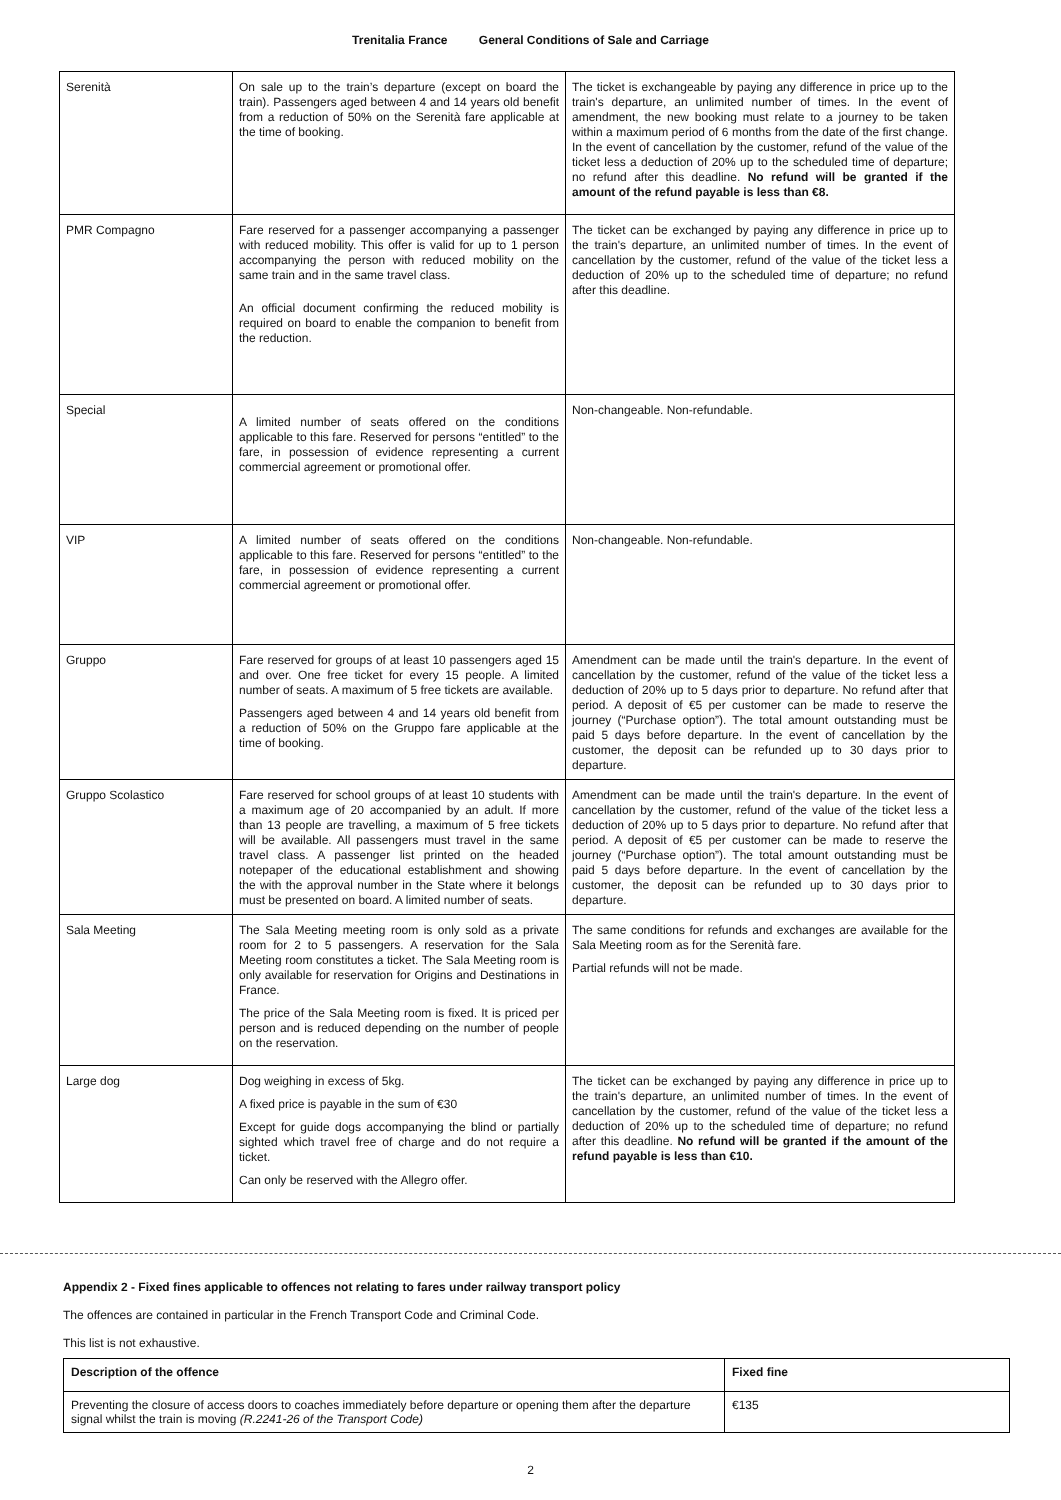Trenitalia France General Conditions of Sale and Carriage
| Serenità | On sale up to the train’s departure (except on board the train). Passengers aged between 4 and 14 years old benefit from a reduction of 50% on the Serenità fare applicable at the time of booking. | The ticket is exchangeable by paying any difference in price up to the train's departure, an unlimited number of times. In the event of amendment, the new booking must relate to a journey to be taken within a maximum period of 6 months from the date of the first change. In the event of cancellation by the customer, refund of the value of the ticket less a deduction of 20% up to the scheduled time of departure; no refund after this deadline. No refund will be granted if the amount of the refund payable is less than €8. |
| PMR Compagno | Fare reserved for a passenger accompanying a passenger with reduced mobility. This offer is valid for up to 1 person accompanying the person with reduced mobility on the same train and in the same travel class. An official document confirming the reduced mobility is required on board to enable the companion to benefit from the reduction. | The ticket can be exchanged by paying any difference in price up to the train's departure, an unlimited number of times. In the event of cancellation by the customer, refund of the value of the ticket less a deduction of 20% up to the scheduled time of departure; no refund after this deadline. |
| Special | A limited number of seats offered on the conditions applicable to this fare. Reserved for persons “entitled” to the fare, in possession of evidence representing a current commercial agreement or promotional offer. | Non-changeable. Non-refundable. |
| VIP | A limited number of seats offered on the conditions applicable to this fare. Reserved for persons “entitled” to the fare, in possession of evidence representing a current commercial agreement or promotional offer. | Non-changeable. Non-refundable. |
| Gruppo | Fare reserved for groups of at least 10 passengers aged 15 and over. One free ticket for every 15 people. A limited number of seats. A maximum of 5 free tickets are available. Passengers aged between 4 and 14 years old benefit from a reduction of 50% on the Gruppo fare applicable at the time of booking. | Amendment can be made until the train's departure. In the event of cancellation by the customer, refund of the value of the ticket less a deduction of 20% up to 5 days prior to departure. No refund after that period. A deposit of €5 per customer can be made to reserve the journey (“Purchase option”). The total amount outstanding must be paid 5 days before departure. In the event of cancellation by the customer, the deposit can be refunded up to 30 days prior to departure. |
| Gruppo Scolastico | Fare reserved for school groups of at least 10 students with a maximum age of 20 accompanied by an adult. If more than 13 people are travelling, a maximum of 5 free tickets will be available. All passengers must travel in the same travel class. A passenger list printed on the headed notepaper of the educational establishment and showing the with the approval number in the State where it belongs must be presented on board. A limited number of seats. | Amendment can be made until the train's departure. In the event of cancellation by the customer, refund of the value of the ticket less a deduction of 20% up to 5 days prior to departure. No refund after that period. A deposit of €5 per customer can be made to reserve the journey (“Purchase option”). The total amount outstanding must be paid 5 days before departure. In the event of cancellation by the customer, the deposit can be refunded up to 30 days prior to departure. |
| Sala Meeting | The Sala Meeting meeting room is only sold as a private room for 2 to 5 passengers. A reservation for the Sala Meeting room constitutes a ticket. The Sala Meeting room is only available for reservation for Origins and Destinations in France. The price of the Sala Meeting room is fixed. It is priced per person and is reduced depending on the number of people on the reservation. | The same conditions for refunds and exchanges are available for the Sala Meeting room as for the Serenità fare. Partial refunds will not be made. |
| Large dog | Dog weighing in excess of 5kg. A fixed price is payable in the sum of €30 Except for guide dogs accompanying the blind or partially sighted which travel free of charge and do not require a ticket. Can only be reserved with the Allegro offer. | The ticket can be exchanged by paying any difference in price up to the train's departure, an unlimited number of times. In the event of cancellation by the customer, refund of the value of the ticket less a deduction of 20% up to the scheduled time of departure; no refund after this deadline. No refund will be granted if the amount of the refund payable is less than €10. |
Appendix 2 - Fixed fines applicable to offences not relating to fares under railway transport policy
The offences are contained in particular in the French Transport Code and Criminal Code.
This list is not exhaustive.
| Description of the offence | Fixed fine |
| --- | --- |
| Preventing the closure of access doors to coaches immediately before departure or opening them after the departure signal whilst the train is moving (R.2241-26 of the Transport Code) | €135 |
2